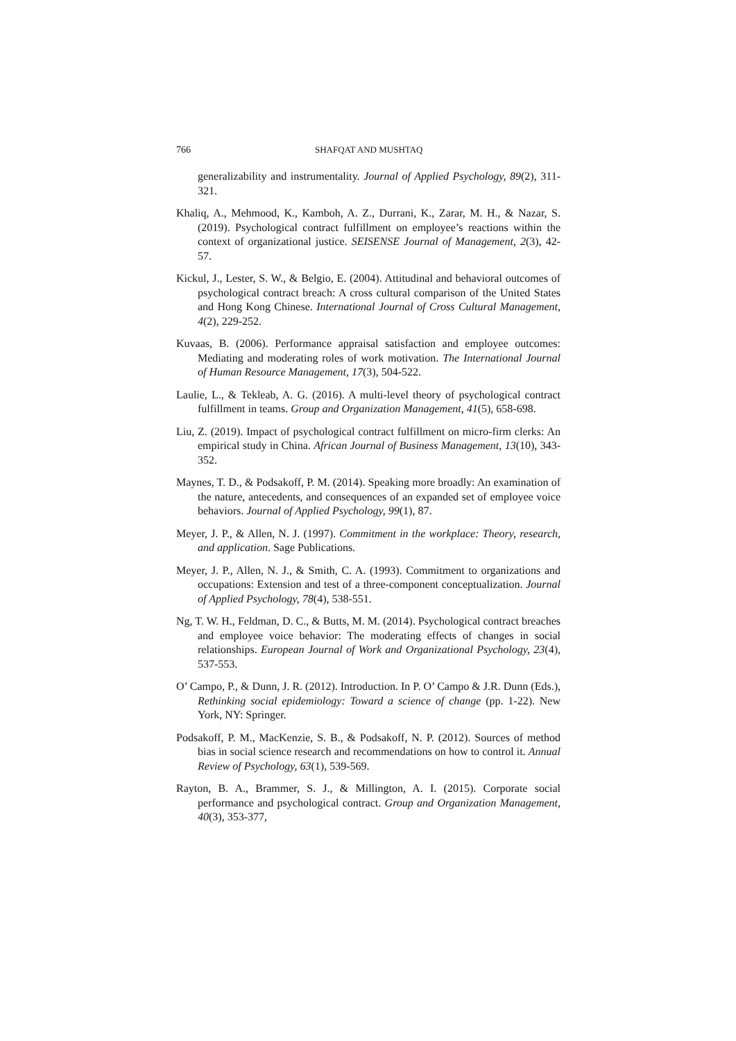766 SHAFQAT AND MUSHTAQ
generalizability and instrumentality. Journal of Applied Psychology, 89(2), 311-321.
Khaliq, A., Mehmood, K., Kamboh, A. Z., Durrani, K., Zarar, M. H., & Nazar, S. (2019). Psychological contract fulfillment on employee’s reactions within the context of organizational justice. SEISENSE Journal of Management, 2(3), 42-57.
Kickul, J., Lester, S. W., & Belgio, E. (2004). Attitudinal and behavioral outcomes of psychological contract breach: A cross cultural comparison of the United States and Hong Kong Chinese. International Journal of Cross Cultural Management, 4(2), 229-252.
Kuvaas, B. (2006). Performance appraisal satisfaction and employee outcomes: Mediating and moderating roles of work motivation. The International Journal of Human Resource Management, 17(3), 504-522.
Laulie, L., & Tekleab, A. G. (2016). A multi-level theory of psychological contract fulfillment in teams. Group and Organization Management, 41(5), 658-698.
Liu, Z. (2019). Impact of psychological contract fulfillment on micro-firm clerks: An empirical study in China. African Journal of Business Management, 13(10), 343-352.
Maynes, T. D., & Podsakoff, P. M. (2014). Speaking more broadly: An examination of the nature, antecedents, and consequences of an expanded set of employee voice behaviors. Journal of Applied Psychology, 99(1), 87.
Meyer, J. P., & Allen, N. J. (1997). Commitment in the workplace: Theory, research, and application. Sage Publications.
Meyer, J. P., Allen, N. J., & Smith, C. A. (1993). Commitment to organizations and occupations: Extension and test of a three-component conceptualization. Journal of Applied Psychology, 78(4), 538-551.
Ng, T. W. H., Feldman, D. C., & Butts, M. M. (2014). Psychological contract breaches and employee voice behavior: The moderating effects of changes in social relationships. European Journal of Work and Organizational Psychology, 23(4), 537-553.
O’ Campo, P., & Dunn, J. R. (2012). Introduction. In P. O’ Campo & J.R. Dunn (Eds.), Rethinking social epidemiology: Toward a science of change (pp. 1-22). New York, NY: Springer.
Podsakoff, P. M., MacKenzie, S. B., & Podsakoff, N. P. (2012). Sources of method bias in social science research and recommendations on how to control it. Annual Review of Psychology, 63(1), 539-569.
Rayton, B. A., Brammer, S. J., & Millington, A. I. (2015). Corporate social performance and psychological contract. Group and Organization Management, 40(3), 353-377,